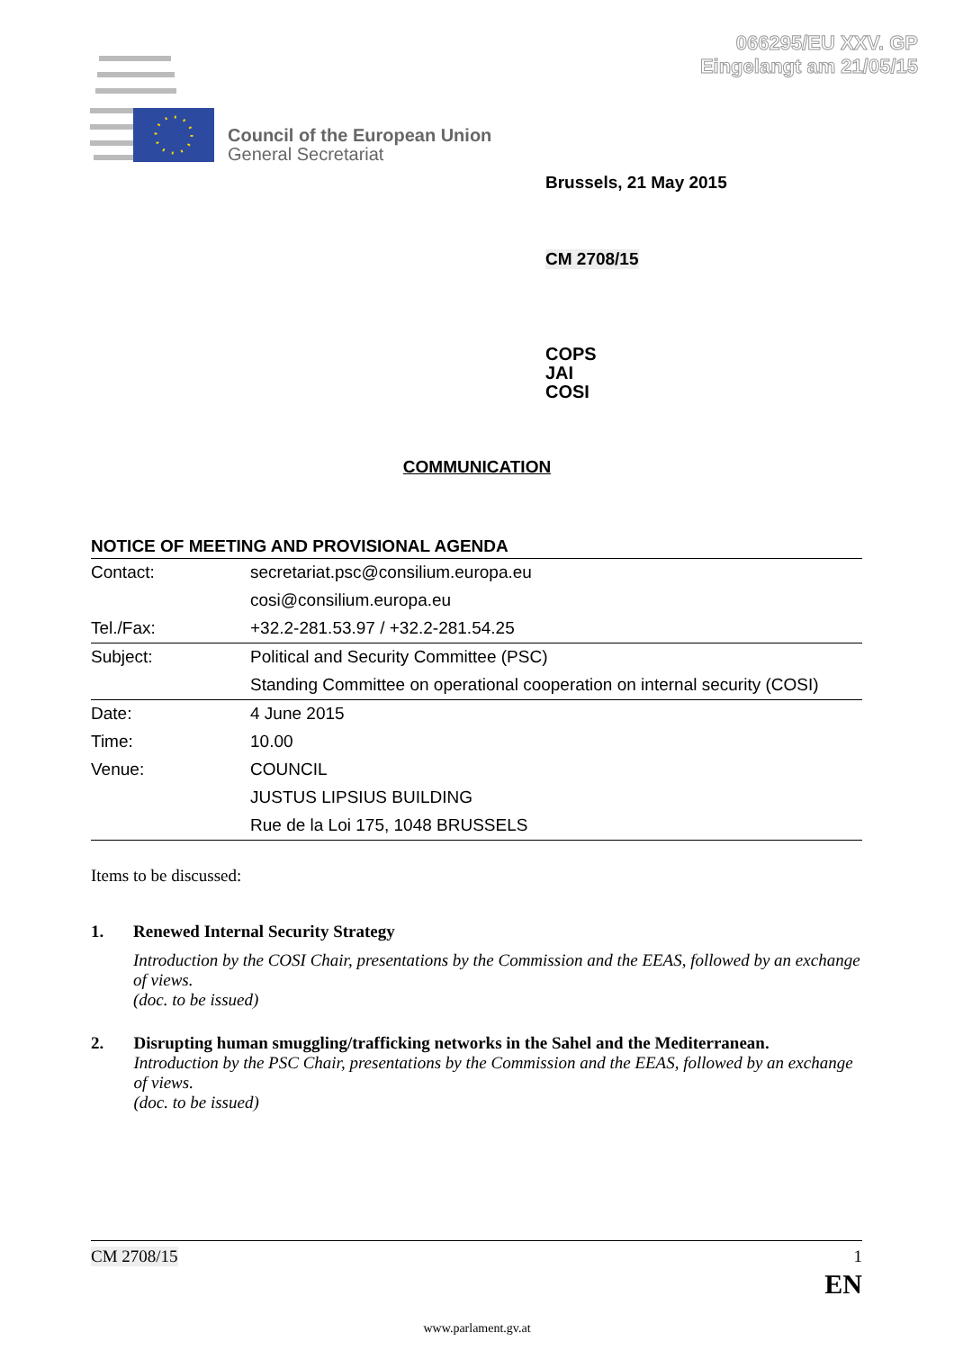066295/EU XXV. GP
Eingelangt am 21/05/15
Council of the European Union
General Secretariat
Brussels, 21 May 2015
CM 2708/15
COPS
JAI
COSI
COMMUNICATION
NOTICE OF MEETING AND PROVISIONAL AGENDA
| Contact: | secretariat.psc@consilium.europa.eu |
| | cosi@consilium.europa.eu |
| Tel./Fax: | +32.2-281.53.97 / +32.2-281.54.25 |
| Subject: | Political and Security Committee (PSC) |
| | Standing Committee on operational cooperation on internal security (COSI) |
| Date: | 4 June 2015 |
| Time: | 10.00 |
| Venue: | COUNCIL |
| | JUSTUS LIPSIUS BUILDING |
| | Rue de la Loi 175, 1048 BRUSSELS |
Items to be discussed:
1. Renewed Internal Security Strategy
Introduction by the COSI Chair, presentations by the Commission and the EEAS, followed by an exchange of views.
(doc. to be issued)
2. Disrupting human smuggling/trafficking networks in the Sahel and the Mediterranean.
Introduction by the PSC Chair, presentations by the Commission and the EEAS, followed by an exchange of views.
(doc. to be issued)
CM 2708/15 1
EN
www.parlament.gv.at